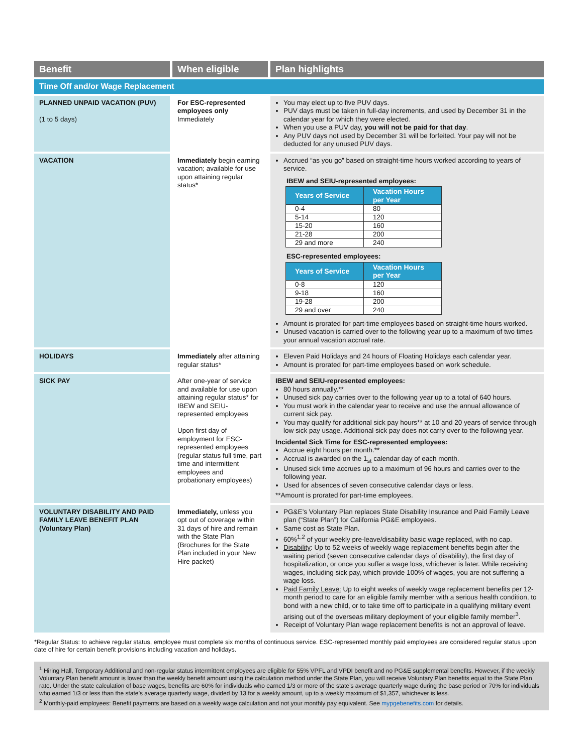| Benefit | When eligible | Plan highlights |
| --- | --- | --- |
| Time Off and/or Wage Replacement | | |
| PLANNED UNPAID VACATION (PUV) (1 to 5 days) | For ESC-represented employees only Immediately | You may elect up to five PUV days. PUV days must be taken in full-day increments, and used by December 31 in the calendar year for which they were elected. When you use a PUV day, you will not be paid for that day . Any PUV days not used by December 31 will be forfeited. Your pay will not be deducted for any unused PUV days. |
| VACATION | Immediately begin earning vacation; available for use upon attaining regular status* | Accrued “as you go” based on straight-time hours worked according to years of service. IBEW and SEIU-represented employees: / Years of Service / Vacation Hours per Year / / --- / --- / / 0-4 / 80 / / 5-14 / 120 / / 15-20 / 160 / / 21-28 / 200 / / 29 and more / 240 / ESC-represented employees: / Years of Service / Vacation Hours per Year / / --- / --- / / 0-8 / 120 / / 9-18 / 160 / / 19-28 / 200 / / 29 and over / 240 / Amount is prorated for part-time employees based on straight-time hours worked. Unused vacation is carried over to the following year up to a maximum of two times your annual vacation accrual rate. |
| HOLIDAYS | Immediately after attaining regular status* | Eleven Paid Holidays and 24 hours of Floating Holidays each calendar year. Amount is prorated for part-time employees based on work schedule. |
| SICK PAY | After one-year of service and available for use upon attaining regular status* for IBEW and SEIU-represented employees Upon first day of employment for ESC-represented employees (regular status full time, part time and intermittent employees and probationary employees) | IBEW and SEIU-represented employees: 80 hours annually.** Unused sick pay carries over to the following year up to a total of 640 hours. You must work in the calendar year to receive and use the annual allowance of current sick pay. You may qualify for additional sick pay hours** at 10 and 20 years of service through low sick pay usage. Additional sick pay does not carry over to the following year. Incidental Sick Time for ESC-represented employees: Accrue eight hours per month.** Accrual is awarded on the 1<sub>st</sub> calendar day of each month. Unused sick time accrues up to a maximum of 96 hours and carries over to the following year. Used for absences of seven consecutive calendar days or less. **Amount is prorated for part-time employees. |
| VOLUNTARY DISABILITY AND PAID FAMILY LEAVE BENEFIT PLAN (Voluntary Plan) | Immediately, unless you opt out of coverage within 31 days of hire and remain with the State Plan (Brochures for the State Plan included in your New Hire packet) | PG&E’s Voluntary Plan replaces State Disability Insurance and Paid Family Leave plan (“State Plan”) for California PG&E employees. Same cost as State Plan. 60%<sup>1,2</sup> of your weekly pre-leave/disability basic wage replaced, with no cap. Disability : Up to 52 weeks of weekly wage replacement benefits begin after the waiting period (seven consecutive calendar days of disability), the first day of hospitalization, or once you suffer a wage loss, whichever is later. While receiving wages, including sick pay, which provide 100% of wages, you are not suffering a wage loss. Paid Family Leave: Up to eight weeks of weekly wage replacement benefits per 12-month period to care for an eligible family member with a serious health condition, to bond with a new child, or to take time off to participate in a qualifying military event arising out of the overseas military deployment of your eligible family member<sup>3</sup>. Receipt of Voluntary Plan wage replacement benefits is not an approval of leave. |
*Regular Status: to achieve regular status, employee must complete six months of continuous service. ESC-represented monthly paid employees are considered regular status upon date of hire for certain benefit provisions including vacation and holidays.
<sup>1</sup> Hiring Hall, Temporary Additional and non-regular status intermittent employees are eligible for 55% VPFL and VPDI benefit and no PG&E supplemental benefits. However, if the weekly Voluntary Plan benefit amount is lower than the weekly benefit amount using the calculation method under the State Plan, you will receive Voluntary Plan benefits equal to the State Plan rate. Under the state calculation of base wages, benefits are 60% for individuals who earned 1/3 or more of the state’s average quarterly wage during the base period or 70% for individuals who earned 1/3 or less than the state’s average quarterly wage, divided by 13 for a weekly amount, up to a weekly maximum of $1,357, whichever is less.
<sup>2</sup> Monthly-paid employees: Benefit payments are based on a weekly wage calculation and not your monthly pay equivalent. See mypgebenefits.com for details.